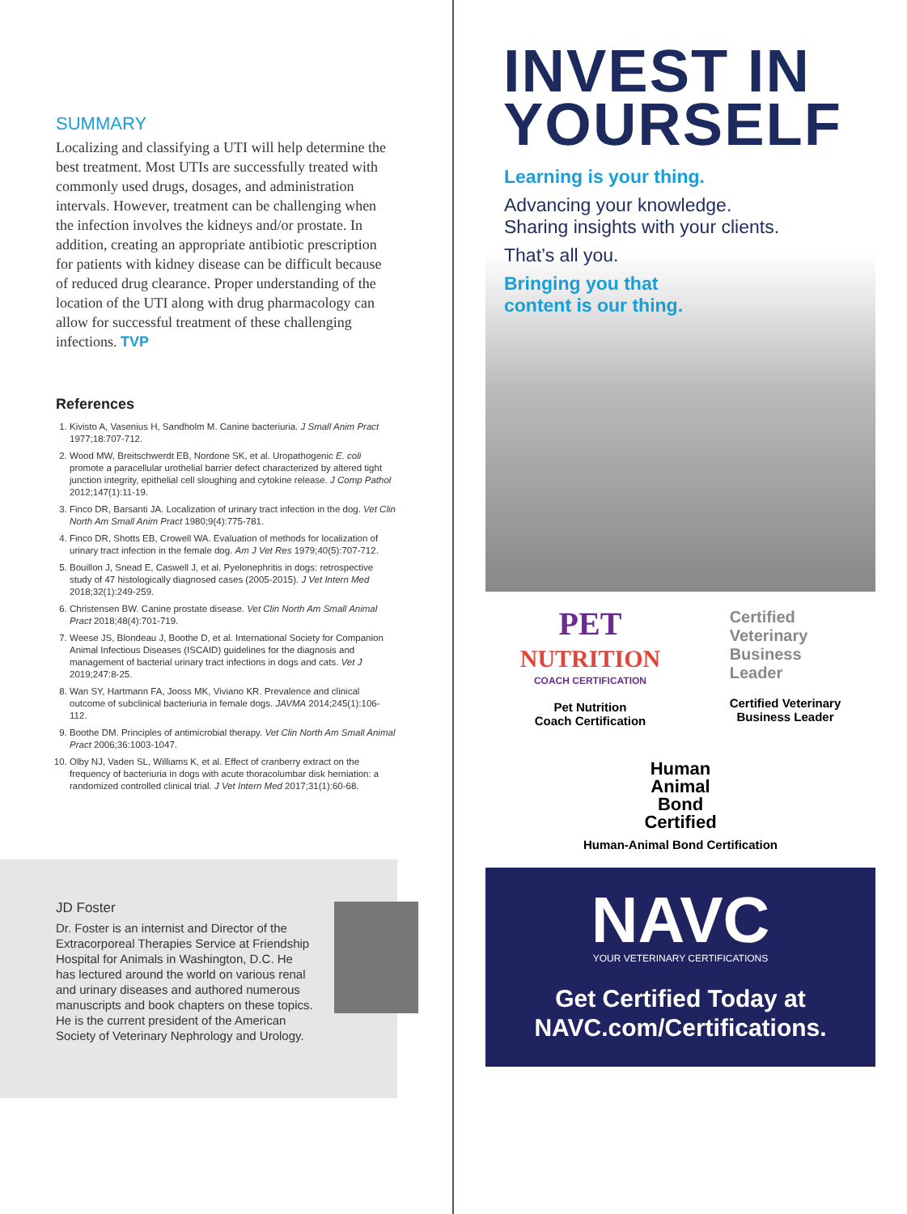SUMMARY
Localizing and classifying a UTI will help determine the best treatment. Most UTIs are successfully treated with commonly used drugs, dosages, and administration intervals. However, treatment can be challenging when the infection involves the kidneys and/or prostate. In addition, creating an appropriate antibiotic prescription for patients with kidney disease can be difficult because of reduced drug clearance. Proper understanding of the location of the UTI along with drug pharmacology can allow for successful treatment of these challenging infections. TVP
References
1. Kivisto A, Vasenius H, Sandholm M. Canine bacteriuria. J Small Anim Pract 1977;18:707-712.
2. Wood MW, Breitschwerdt EB, Nordone SK, et al. Uropathogenic E. coli promote a paracellular urothelial barrier defect characterized by altered tight junction integrity, epithelial cell sloughing and cytokine release. J Comp Pathol 2012;147(1):11-19.
3. Finco DR, Barsanti JA. Localization of urinary tract infection in the dog. Vet Clin North Am Small Anim Pract 1980;9(4):775-781.
4. Finco DR, Shotts EB, Crowell WA. Evaluation of methods for localization of urinary tract infection in the female dog. Am J Vet Res 1979;40(5):707-712.
5. Bouillon J, Snead E, Caswell J, et al. Pyelonephritis in dogs: retrospective study of 47 histologically diagnosed cases (2005-2015). J Vet Intern Med 2018;32(1):249-259.
6. Christensen BW. Canine prostate disease. Vet Clin North Am Small Animal Pract 2018;48(4):701-719.
7. Weese JS, Blondeau J, Boothe D, et al. International Society for Companion Animal Infectious Diseases (ISCAID) guidelines for the diagnosis and management of bacterial urinary tract infections in dogs and cats. Vet J 2019;247:8-25.
8. Wan SY, Hartmann FA, Jooss MK, Viviano KR. Prevalence and clinical outcome of subclinical bacteriuria in female dogs. JAVMA 2014;245(1):106-112.
9. Boothe DM. Principles of antimicrobial therapy. Vet Clin North Am Small Animal Pract 2006;36:1003-1047.
10. Olby NJ, Vaden SL, Williams K, et al. Effect of cranberry extract on the frequency of bacteriuria in dogs with acute thoracolumbar disk herniation: a randomized controlled clinical trial. J Vet Intern Med 2017;31(1):60-68.
JD Foster
Dr. Foster is an internist and Director of the Extracorporeal Therapies Service at Friendship Hospital for Animals in Washington, D.C. He has lectured around the world on various renal and urinary diseases and authored numerous manuscripts and book chapters on these topics. He is the current president of the American Society of Veterinary Nephrology and Urology.
INVEST IN
YOURSELF
Learning is your thing.
Advancing your knowledge.
Sharing insights with your clients.
That’s all you.
Bringing you that
content is our thing.
PET
NUTRITION
COACH CERTIFICATION
Pet Nutrition
Coach Certification
Certified
Veterinary
Business
Leader
Certified Veterinary
Business Leader
Human
Animal
Bond
Certified
Human-Animal Bond Certification
NAVC
YOUR VETERINARY CERTIFICATIONS
Get Certified Today at
NAVC.com/Certifications.